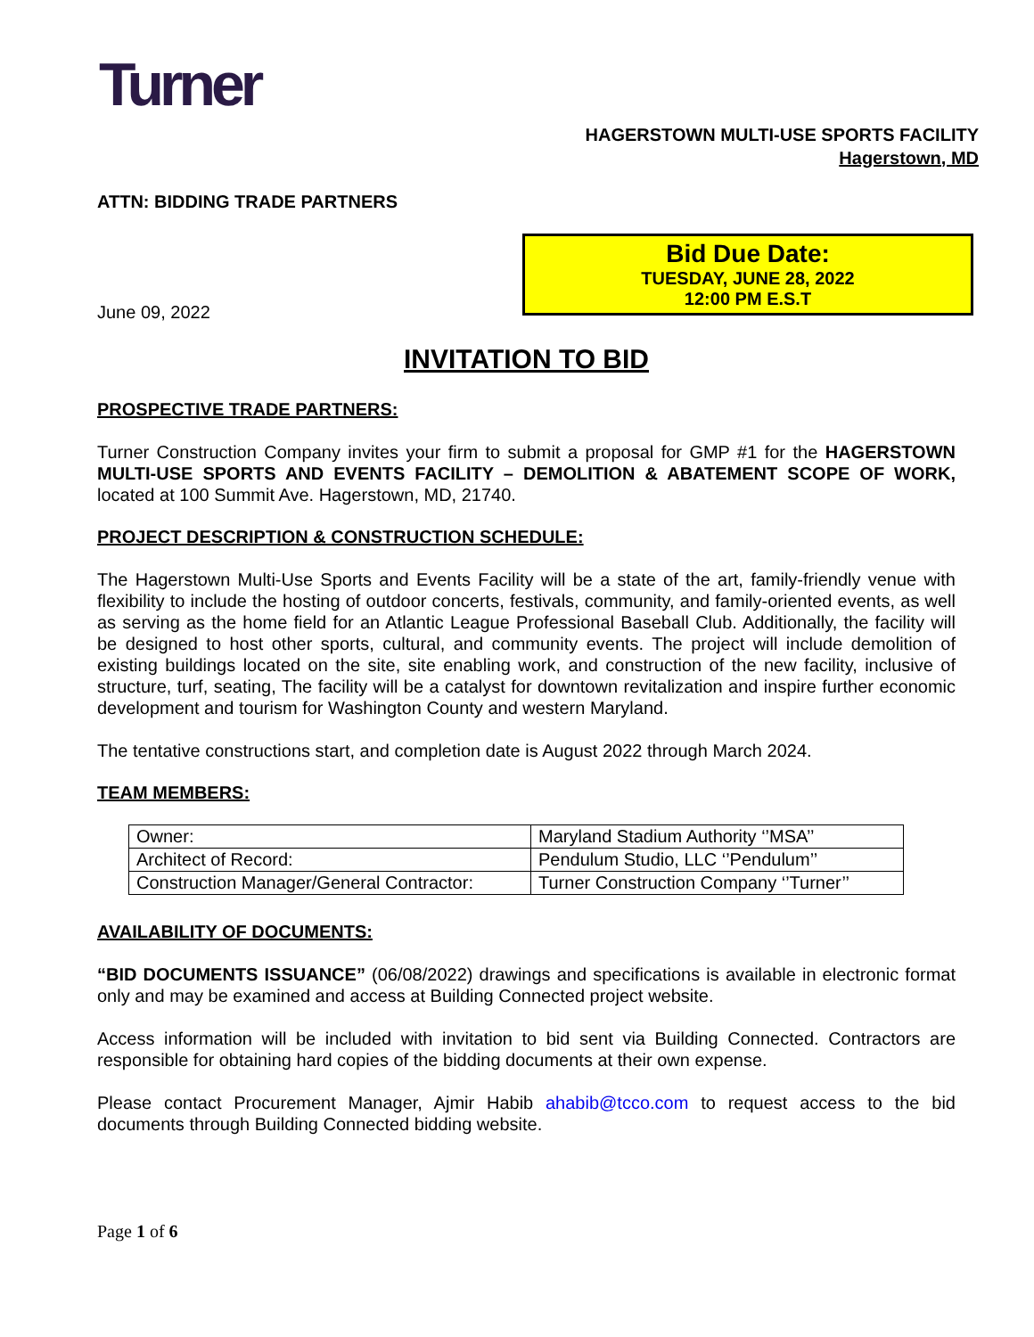Turner
HAGERSTOWN MULTI-USE SPORTS FACILITY
Hagerstown, MD
ATTN: BIDDING TRADE PARTNERS
Bid Due Date:
TUESDAY, JUNE 28, 2022
12:00 PM E.S.T
June 09, 2022
INVITATION TO BID
PROSPECTIVE TRADE PARTNERS:
Turner Construction Company invites your firm to submit a proposal for GMP #1 for the HAGERSTOWN MULTI-USE SPORTS AND EVENTS FACILITY – DEMOLITION & ABATEMENT SCOPE OF WORK, located at 100 Summit Ave. Hagerstown, MD, 21740.
PROJECT DESCRIPTION & CONSTRUCTION SCHEDULE:
The Hagerstown Multi-Use Sports and Events Facility will be a state of the art, family-friendly venue with flexibility to include the hosting of outdoor concerts, festivals, community, and family-oriented events, as well as serving as the home field for an Atlantic League Professional Baseball Club. Additionally, the facility will be designed to host other sports, cultural, and community events. The project will include demolition of existing buildings located on the site, site enabling work, and construction of the new facility, inclusive of structure, turf, seating, The facility will be a catalyst for downtown revitalization and inspire further economic development and tourism for Washington County and western Maryland.
The tentative constructions start, and completion date is August 2022 through March 2024.
TEAM MEMBERS:
| Owner: | Maryland Stadium Authority ‘’MSA’’ |
| Architect of Record: | Pendulum Studio, LLC ‘’Pendulum’’ |
| Construction Manager/General Contractor: | Turner Construction Company ‘’Turner’’ |
AVAILABILITY OF DOCUMENTS:
“BID DOCUMENTS ISSUANCE” (06/08/2022) drawings and specifications is available in electronic format only and may be examined and access at Building Connected project website.
Access information will be included with invitation to bid sent via Building Connected. Contractors are responsible for obtaining hard copies of the bidding documents at their own expense.
Please contact Procurement Manager, Ajmir Habib ahabib@tcco.com to request access to the bid documents through Building Connected bidding website.
Page 1 of 6